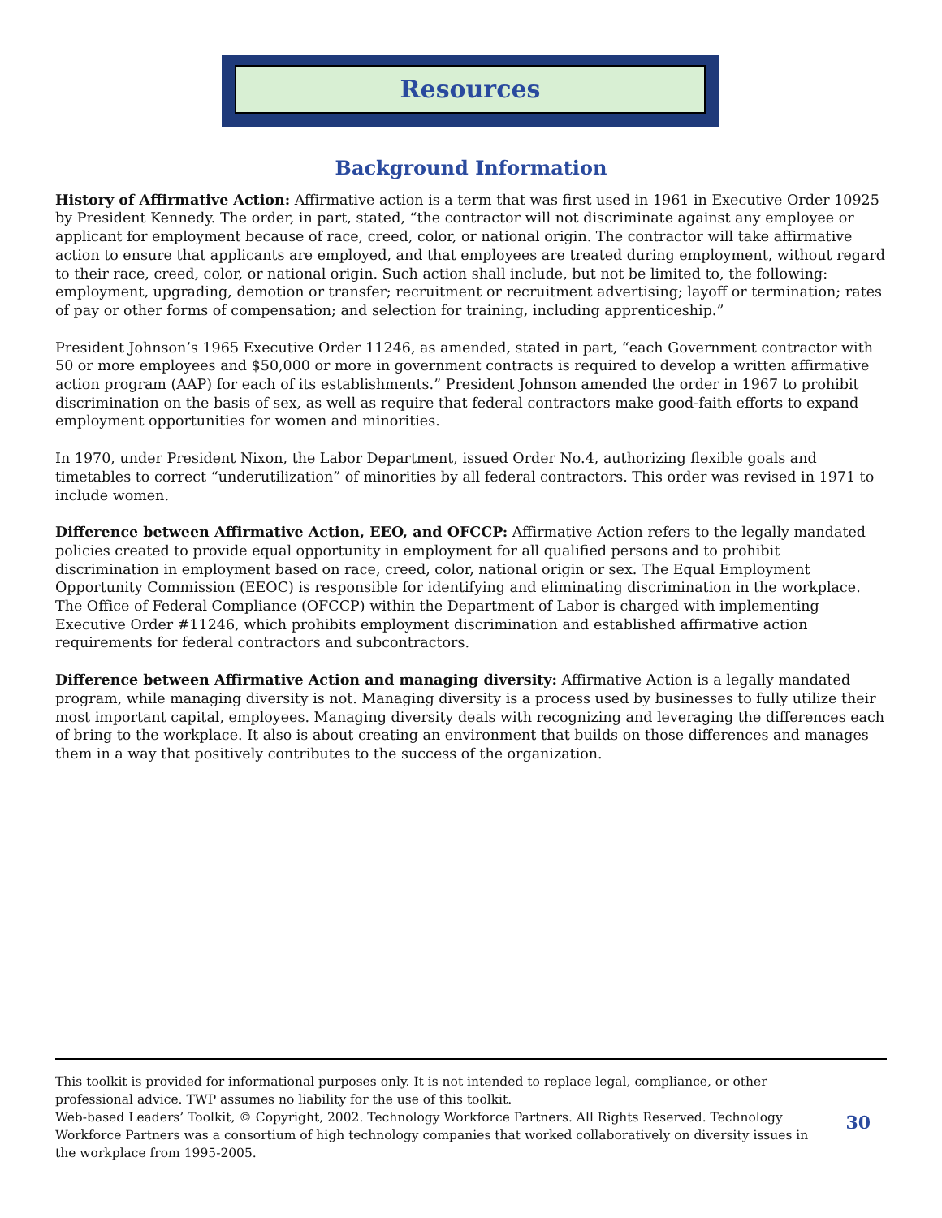Resources
Background Information
History of Affirmative Action: Affirmative action is a term that was first used in 1961 in Executive Order 10925 by President Kennedy. The order, in part, stated, “the contractor will not discriminate against any employee or applicant for employment because of race, creed, color, or national origin. The contractor will take affirmative action to ensure that applicants are employed, and that employees are treated during employment, without regard to their race, creed, color, or national origin. Such action shall include, but not be limited to, the following: employment, upgrading, demotion or transfer; recruitment or recruitment advertising; layoff or termination; rates of pay or other forms of compensation; and selection for training, including apprenticeship.”
President Johnson’s 1965 Executive Order 11246, as amended, stated in part, “each Government contractor with 50 or more employees and $50,000 or more in government contracts is required to develop a written affirmative action program (AAP) for each of its establishments.” President Johnson amended the order in 1967 to prohibit discrimination on the basis of sex, as well as require that federal contractors make good-faith efforts to expand employment opportunities for women and minorities.
In 1970, under President Nixon, the Labor Department, issued Order No.4, authorizing flexible goals and timetables to correct “underutilization” of minorities by all federal contractors. This order was revised in 1971 to include women.
Difference between Affirmative Action, EEO, and OFCCP: Affirmative Action refers to the legally mandated policies created to provide equal opportunity in employment for all qualified persons and to prohibit discrimination in employment based on race, creed, color, national origin or sex. The Equal Employment Opportunity Commission (EEOC) is responsible for identifying and eliminating discrimination in the workplace. The Office of Federal Compliance (OFCCP) within the Department of Labor is charged with implementing Executive Order #11246, which prohibits employment discrimination and established affirmative action requirements for federal contractors and subcontractors.
Difference between Affirmative Action and managing diversity: Affirmative Action is a legally mandated program, while managing diversity is not. Managing diversity is a process used by businesses to fully utilize their most important capital, employees. Managing diversity deals with recognizing and leveraging the differences each of bring to the workplace. It also is about creating an environment that builds on those differences and manages them in a way that positively contributes to the success of the organization.
This toolkit is provided for informational purposes only. It is not intended to replace legal, compliance, or other professional advice. TWP assumes no liability for the use of this toolkit.
Web-based Leaders’ Toolkit, © Copyright, 2002. Technology Workforce Partners. All Rights Reserved. Technology Workforce Partners was a consortium of high technology companies that worked collaboratively on diversity issues in the workplace from 1995-2005.
30